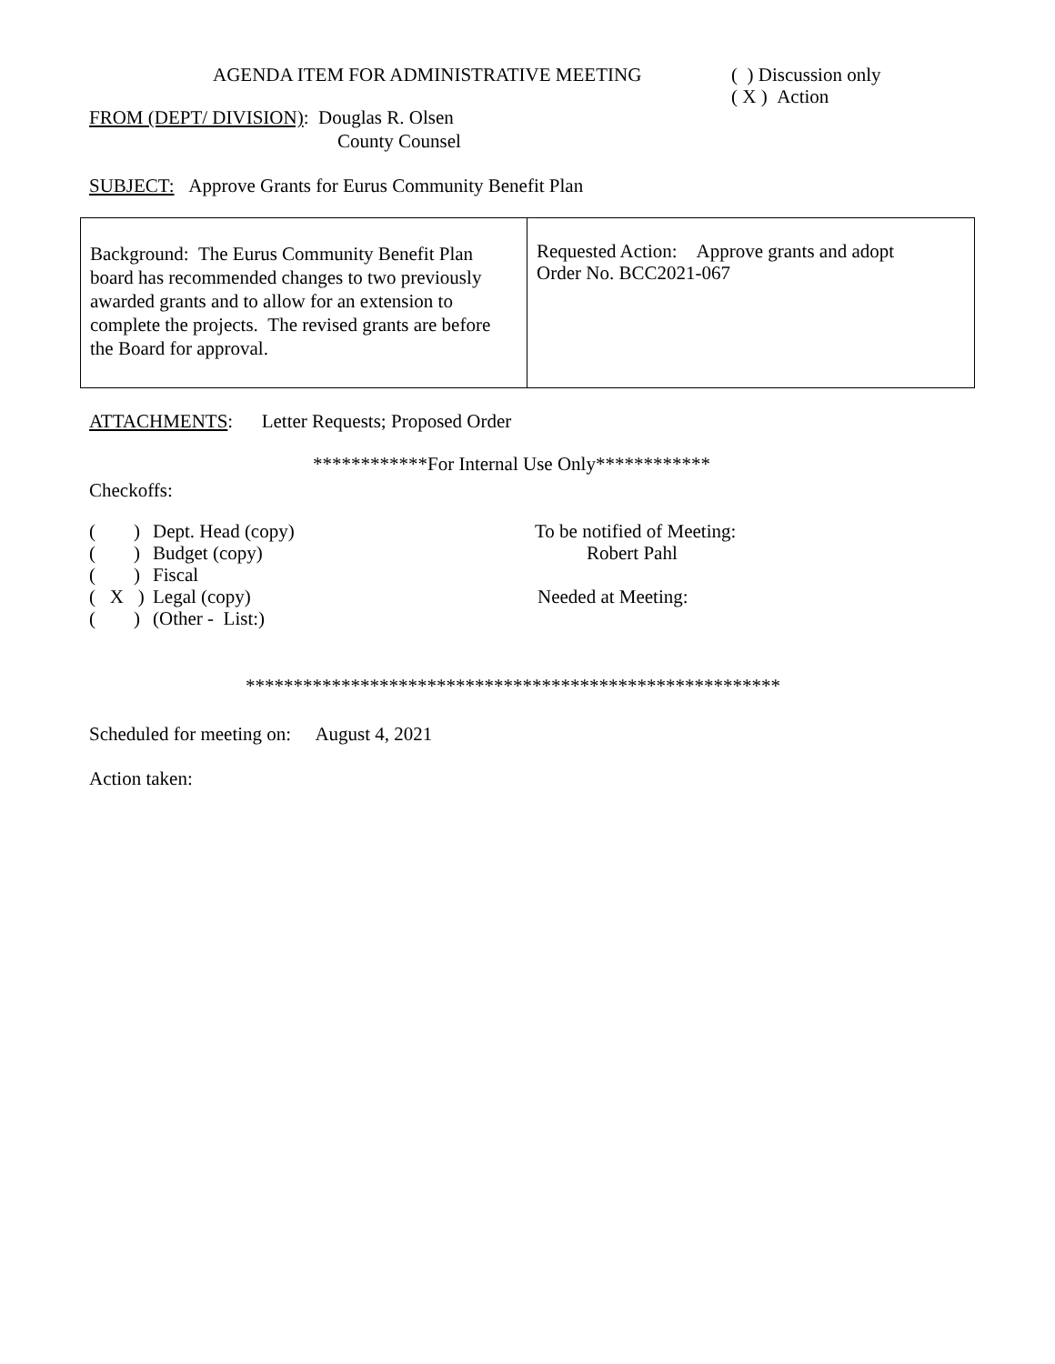AGENDA ITEM FOR ADMINISTRATIVE MEETING
( ) Discussion only
( X ) Action
FROM (DEPT/ DIVISION): Douglas R. Olsen
County Counsel
SUBJECT: Approve Grants for Eurus Community Benefit Plan
| Background: The Eurus Community Benefit Plan board has recommended changes to two previously awarded grants and to allow for an extension to complete the projects. The revised grants are before the Board for approval. | Requested Action: Approve grants and adopt Order No. BCC2021-067 |
ATTACHMENTS: Letter Requests; Proposed Order
************For Internal Use Only************
Checkoffs:
| ( ) | Dept. Head (copy) |
| ( ) | Budget (copy) |
| ( ) | Fiscal |
| ( X ) | Legal (copy) |
| ( ) | (Other - List:) |
To be notified of Meeting:
Robert Pahl
Needed at Meeting:
********************************************************
Scheduled for meeting on: August 4, 2021
Action taken: